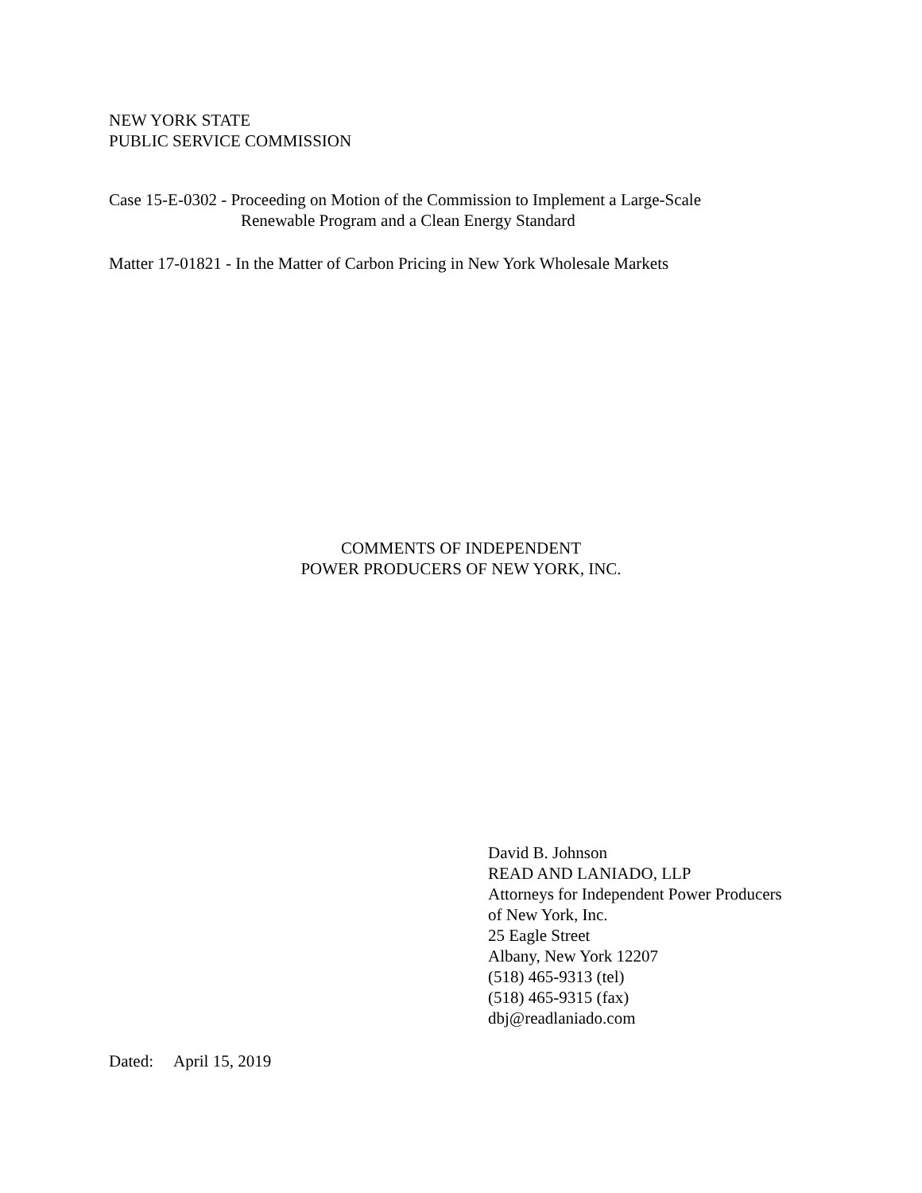NEW YORK STATE
PUBLIC SERVICE COMMISSION
Case 15-E-0302 - Proceeding on Motion of the Commission to Implement a Large-Scale
Renewable Program and a Clean Energy Standard
Matter 17-01821 - In the Matter of Carbon Pricing in New York Wholesale Markets
COMMENTS OF INDEPENDENT
POWER PRODUCERS OF NEW YORK, INC.
David B. Johnson
READ AND LANIADO, LLP
Attorneys for Independent Power Producers
of New York, Inc.
25 Eagle Street
Albany, New York 12207
(518) 465-9313 (tel)
(518) 465-9315 (fax)
dbj@readlaniado.com
Dated: April 15, 2019